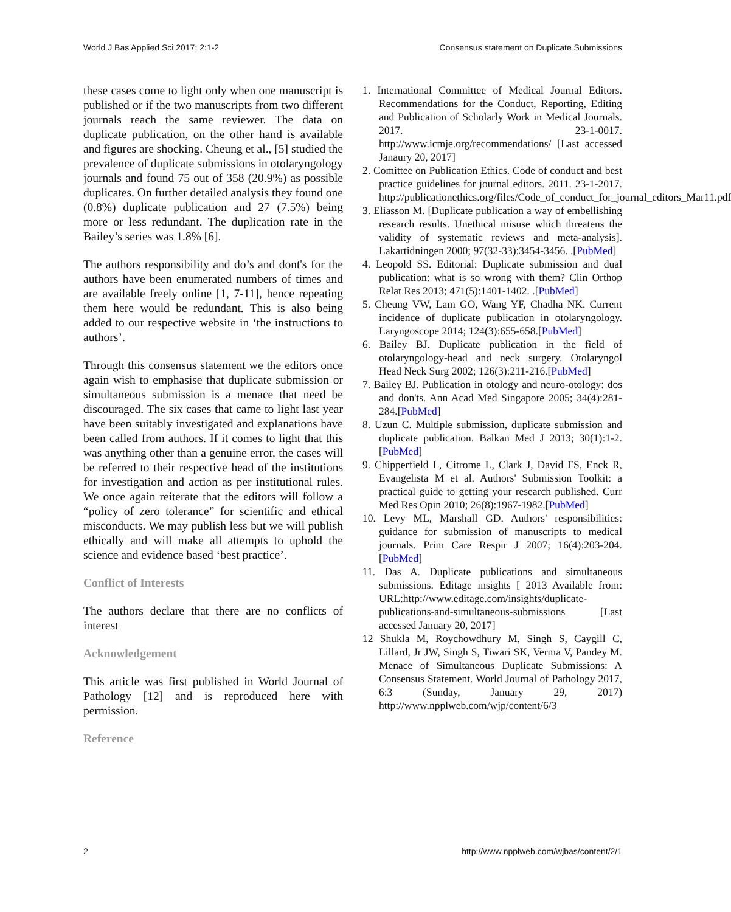World J Bas Applied Sci 2017; 2:1-2 Consensus statement on Duplicate Submissions
these cases come to light only when one manuscript is published or if the two manuscripts from two different journals reach the same reviewer. The data on duplicate publication, on the other hand is available and figures are shocking. Cheung et al., [5] studied the prevalence of duplicate submissions in otolaryngology journals and found 75 out of 358 (20.9%) as possible duplicates. On further detailed analysis they found one (0.8%) duplicate publication and 27 (7.5%) being more or less redundant. The duplication rate in the Bailey’s series was 1.8% [6].
The authors responsibility and do’s and dont's for the authors have been enumerated numbers of times and are available freely online [1, 7-11], hence repeating them here would be redundant. This is also being added to our respective website in ‘the instructions to authors’.
Through this consensus statement we the editors once again wish to emphasise that duplicate submission or simultaneous submission is a menace that need be discouraged. The six cases that came to light last year have been suitably investigated and explanations have been called from authors. If it comes to light that this was anything other than a genuine error, the cases will be referred to their respective head of the institutions for investigation and action as per institutional rules. We once again reiterate that the editors will follow a “policy of zero tolerance” for scientific and ethical misconducts. We may publish less but we will publish ethically and will make all attempts to uphold the science and evidence based ‘best practice’.
Conflict of Interests
The authors declare that there are no conflicts of interest
Acknowledgement
This article was first published in World Journal of Pathology [12] and is reproduced here with permission.
Reference
1. International Committee of Medical Journal Editors. Recommendations for the Conduct, Reporting, Editing and Publication of Scholarly Work in Medical Journals. 2017. 23-1-0017. http://www.icmje.org/recommendations/ [Last accessed Janaury 20, 2017]
2. Comittee on Publication Ethics. Code of conduct and best practice guidelines for journal editors. 2011. 23-1-2017. http://publicationethics.org/files/Code_of_conduct_for_journal_editors_Mar11.pdf
3. Eliasson M. [Duplicate publication a way of embellishing research results. Unethical misuse which threatens the validity of systematic reviews and meta-analysis]. Lakartidningen 2000; 97(32-33):3454-3456. .[PubMed]
4. Leopold SS. Editorial: Duplicate submission and dual publication: what is so wrong with them? Clin Orthop Relat Res 2013; 471(5):1401-1402. .[PubMed]
5. Cheung VW, Lam GO, Wang YF, Chadha NK. Current incidence of duplicate publication in otolaryngology. Laryngoscope 2014; 124(3):655-658.[PubMed]
6. Bailey BJ. Duplicate publication in the field of otolaryngology-head and neck surgery. Otolaryngol Head Neck Surg 2002; 126(3):211-216.[PubMed]
7. Bailey BJ. Publication in otology and neuro-otology: dos and don'ts. Ann Acad Med Singapore 2005; 34(4):281-284.[PubMed]
8. Uzun C. Multiple submission, duplicate submission and duplicate publication. Balkan Med J 2013; 30(1):1-2.[PubMed]
9. Chipperfield L, Citrome L, Clark J, David FS, Enck R, Evangelista M et al. Authors' Submission Toolkit: a practical guide to getting your research published. Curr Med Res Opin 2010; 26(8):1967-1982.[PubMed]
10. Levy ML, Marshall GD. Authors' responsibilities: guidance for submission of manuscripts to medical journals. Prim Care Respir J 2007; 16(4):203-204.[PubMed]
11. Das A. Duplicate publications and simultaneous submissions. Editage insights [ 2013 Available from: URL:http://www.editage.com/insights/duplicate-publications-and-simultaneous-submissions [Last accessed January 20, 2017]
12 Shukla M, Roychowdhury M, Singh S, Caygill C, Lillard, Jr JW, Singh S, Tiwari SK, Verma V, Pandey M. Menace of Simultaneous Duplicate Submissions: A Consensus Statement. World Journal of Pathology 2017, 6:3 (Sunday, January 29, 2017) http://www.npplweb.com/wjp/content/6/3
2 http://www.npplweb.com/wjbas/content/2/1